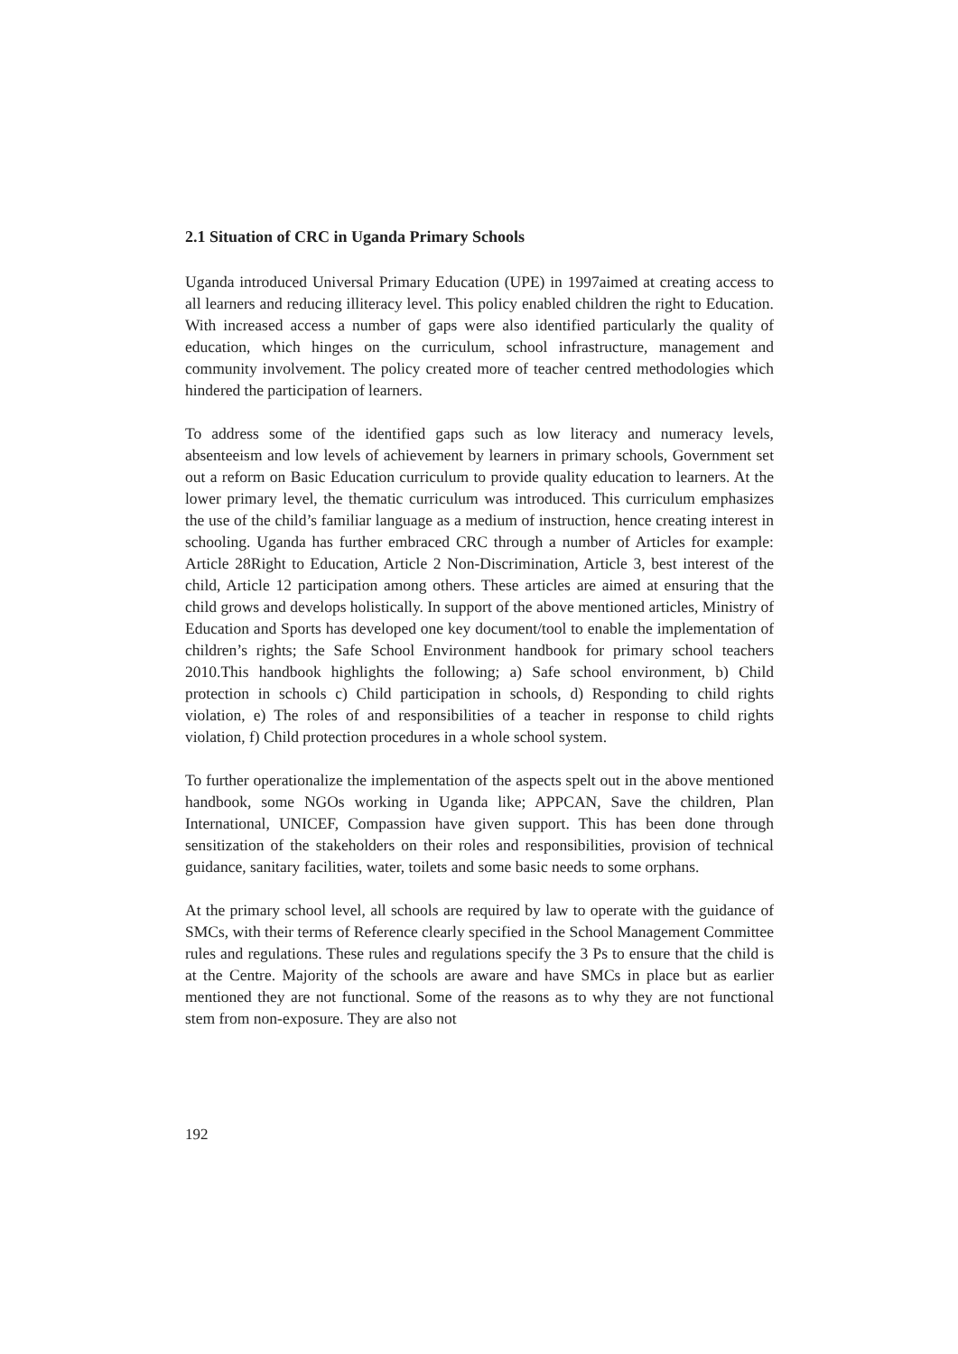2.1 Situation of CRC in Uganda Primary Schools
Uganda introduced Universal Primary Education (UPE) in 1997aimed at creating access to all learners and reducing illiteracy level. This policy enabled children the right to Education. With increased access a number of gaps were also identified particularly the quality of education, which hinges on the curriculum, school infrastructure, management and community involvement. The policy created more of teacher centred methodologies which hindered the participation of learners.
To address some of the identified gaps such as low literacy and numeracy levels, absenteeism and low levels of achievement by learners in primary schools, Government set out a reform on Basic Education curriculum to provide quality education to learners. At the lower primary level, the thematic curriculum was introduced. This curriculum emphasizes the use of the child’s familiar language as a medium of instruction, hence creating interest in schooling. Uganda has further embraced CRC through a number of Articles for example: Article 28Right to Education, Article 2 Non-Discrimination, Article 3, best interest of the child, Article 12 participation among others. These articles are aimed at ensuring that the child grows and develops holistically. In support of the above mentioned articles, Ministry of Education and Sports has developed one key document/tool to enable the implementation of children’s rights; the Safe School Environment handbook for primary school teachers 2010.This handbook highlights the following; a) Safe school environment, b) Child protection in schools c) Child participation in schools, d) Responding to child rights violation, e) The roles of and responsibilities of a teacher in response to child rights violation, f) Child protection procedures in a whole school system.
To further operationalize the implementation of the aspects spelt out in the above mentioned handbook, some NGOs working in Uganda like; APPCAN, Save the children, Plan International, UNICEF, Compassion have given support. This has been done through sensitization of the stakeholders on their roles and responsibilities, provision of technical guidance, sanitary facilities, water, toilets and some basic needs to some orphans.
At the primary school level, all schools are required by law to operate with the guidance of SMCs, with their terms of Reference clearly specified in the School Management Committee rules and regulations. These rules and regulations specify the 3 Ps to ensure that the child is at the Centre. Majority of the schools are aware and have SMCs in place but as earlier mentioned they are not functional. Some of the reasons as to why they are not functional stem from non-exposure. They are also not
192